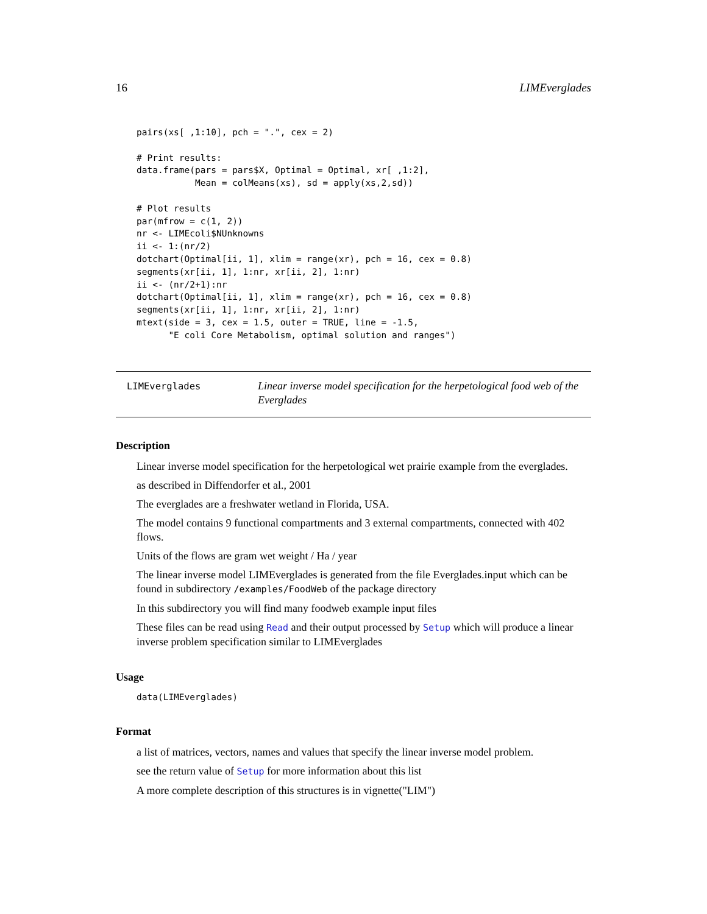16 LIMEverglades
pairs(xs[ ,1:10], pch = ".", cex = 2)

# Print results:
data.frame(pars = pars$X, Optimal = Optimal, xr[ ,1:2],
           Mean = colMeans(xs), sd = apply(xs,2,sd))

# Plot results
par(mfrow = c(1, 2))
nr <- LIMEcoli$NUnknowns
ii <- 1:(nr/2)
dotchart(Optimal[ii, 1], xlim = range(xr), pch = 16, cex = 0.8)
segments(xr[ii, 1], 1:nr, xr[ii, 2], 1:nr)
ii <- (nr/2+1):nr
dotchart(Optimal[ii, 1], xlim = range(xr), pch = 16, cex = 0.8)
segments(xr[ii, 1], 1:nr, xr[ii, 2], 1:nr)
mtext(side = 3, cex = 1.5, outer = TRUE, line = -1.5,
      "E coli Core Metabolism, optimal solution and ranges")
LIMEverglades
Linear inverse model specification for the herpetological food web of the Everglades
Description
Linear inverse model specification for the herpetological wet prairie example from the everglades.
as described in Diffendorfer et al., 2001
The everglades are a freshwater wetland in Florida, USA.
The model contains 9 functional compartments and 3 external compartments, connected with 402 flows.
Units of the flows are gram wet weight / Ha / year
The linear inverse model LIMEverglades is generated from the file Everglades.input which can be found in subdirectory /examples/FoodWeb of the package directory
In this subdirectory you will find many foodweb example input files
These files can be read using Read and their output processed by Setup which will produce a linear inverse problem specification similar to LIMEverglades
Usage
data(LIMEverglades)
Format
a list of matrices, vectors, names and values that specify the linear inverse model problem.
see the return value of Setup for more information about this list
A more complete description of this structures is in vignette("LIM")